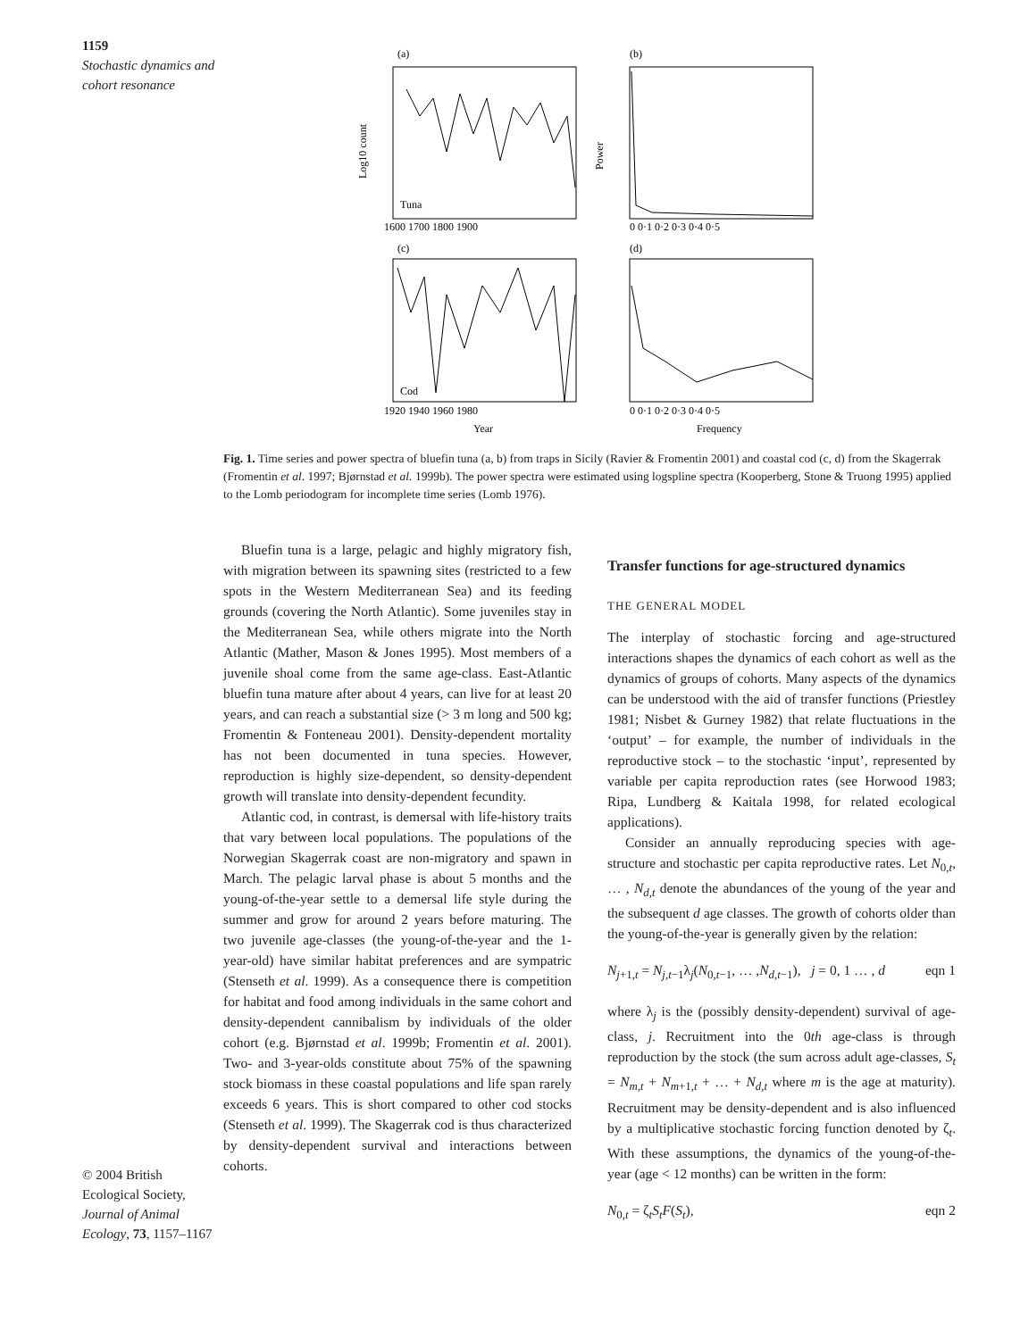1159
Stochastic dynamics and cohort resonance
(a)
(b)
Tuna
Log10 count
Power
1600 1700 1800 1900
0 0·1 0·2 0·3 0·4 0·5
(c)
(d)
Cod
1920 1940 1960 1980
0 0·1 0·2 0·3 0·4 0·5
Year
Frequency
Fig. 1. Time series and power spectra of bluefin tuna (a, b) from traps in Sicily (Ravier & Fromentin 2001) and coastal cod (c, d) from the Skagerrak (Fromentin et al. 1997; Bjørnstad et al. 1999b). The power spectra were estimated using logspline spectra (Kooperberg, Stone & Truong 1995) applied to the Lomb periodogram for incomplete time series (Lomb 1976).
Bluefin tuna is a large, pelagic and highly migratory fish, with migration between its spawning sites (restricted to a few spots in the Western Mediterranean Sea) and its feeding grounds (covering the North Atlantic). Some juveniles stay in the Mediterranean Sea, while others migrate into the North Atlantic (Mather, Mason & Jones 1995). Most members of a juvenile shoal come from the same age-class. East-Atlantic bluefin tuna mature after about 4 years, can live for at least 20 years, and can reach a substantial size (> 3 m long and 500 kg; Fromentin & Fonteneau 2001). Density-dependent mortality has not been documented in tuna species. However, reproduction is highly size-dependent, so density-dependent growth will translate into density-dependent fecundity.
Atlantic cod, in contrast, is demersal with life-history traits that vary between local populations. The populations of the Norwegian Skagerrak coast are non-migratory and spawn in March. The pelagic larval phase is about 5 months and the young-of-the-year settle to a demersal life style during the summer and grow for around 2 years before maturing. The two juvenile age-classes (the young-of-the-year and the 1-year-old) have similar habitat preferences and are sympatric (Stenseth et al. 1999). As a consequence there is competition for habitat and food among individuals in the same cohort and density-dependent cannibalism by individuals of the older cohort (e.g. Bjørnstad et al. 1999b; Fromentin et al. 2001). Two- and 3-year-olds constitute about 75% of the spawning stock biomass in these coastal populations and life span rarely exceeds 6 years. This is short compared to other cod stocks (Stenseth et al. 1999). The Skagerrak cod is thus characterized by density-dependent survival and interactions between cohorts.
Transfer functions for age-structured dynamics
THE GENERAL MODEL
The interplay of stochastic forcing and age-structured interactions shapes the dynamics of each cohort as well as the dynamics of groups of cohorts. Many aspects of the dynamics can be understood with the aid of transfer functions (Priestley 1981; Nisbet & Gurney 1982) that relate fluctuations in the ‘output’ – for example, the number of individuals in the reproductive stock – to the stochastic ‘input’, represented by variable per capita reproduction rates (see Horwood 1983; Ripa, Lundberg & Kaitala 1998, for related ecological applications).
Consider an annually reproducing species with age-structure and stochastic per capita reproductive rates. Let N<sub>0,t</sub>, … , N<sub>d,t</sub> denote the abundances of the young of the year and the subsequent d age classes. The growth of cohorts older than the young-of-the-year is generally given by the relation:
N<sub>j+1,t</sub> = N<sub>j,t−1</sub>λ<sub>j</sub>(N<sub>0,t−1</sub>, … ,N<sub>d,t−1</sub>), j = 0, 1 … , d eqn 1
where λ<sub>j</sub> is the (possibly density-dependent) survival of age-class, j. Recruitment into the 0th age-class is through reproduction by the stock (the sum across adult age-classes, S<sub>t</sub> = N<sub>m,t</sub> + N<sub>m+1,t</sub> + … + N<sub>d,t</sub> where m is the age at maturity). Recruitment may be density-dependent and is also influenced by a multiplicative stochastic forcing function denoted by ζ<sub>t</sub>. With these assumptions, the dynamics of the young-of-the-year (age < 12 months) can be written in the form:
N<sub>0,t</sub> = ζ<sub>t</sub>S<sub>t</sub>F(S<sub>t</sub>), eqn 2
© 2004 British Ecological Society, Journal of Animal Ecology, 73, 1157–1167